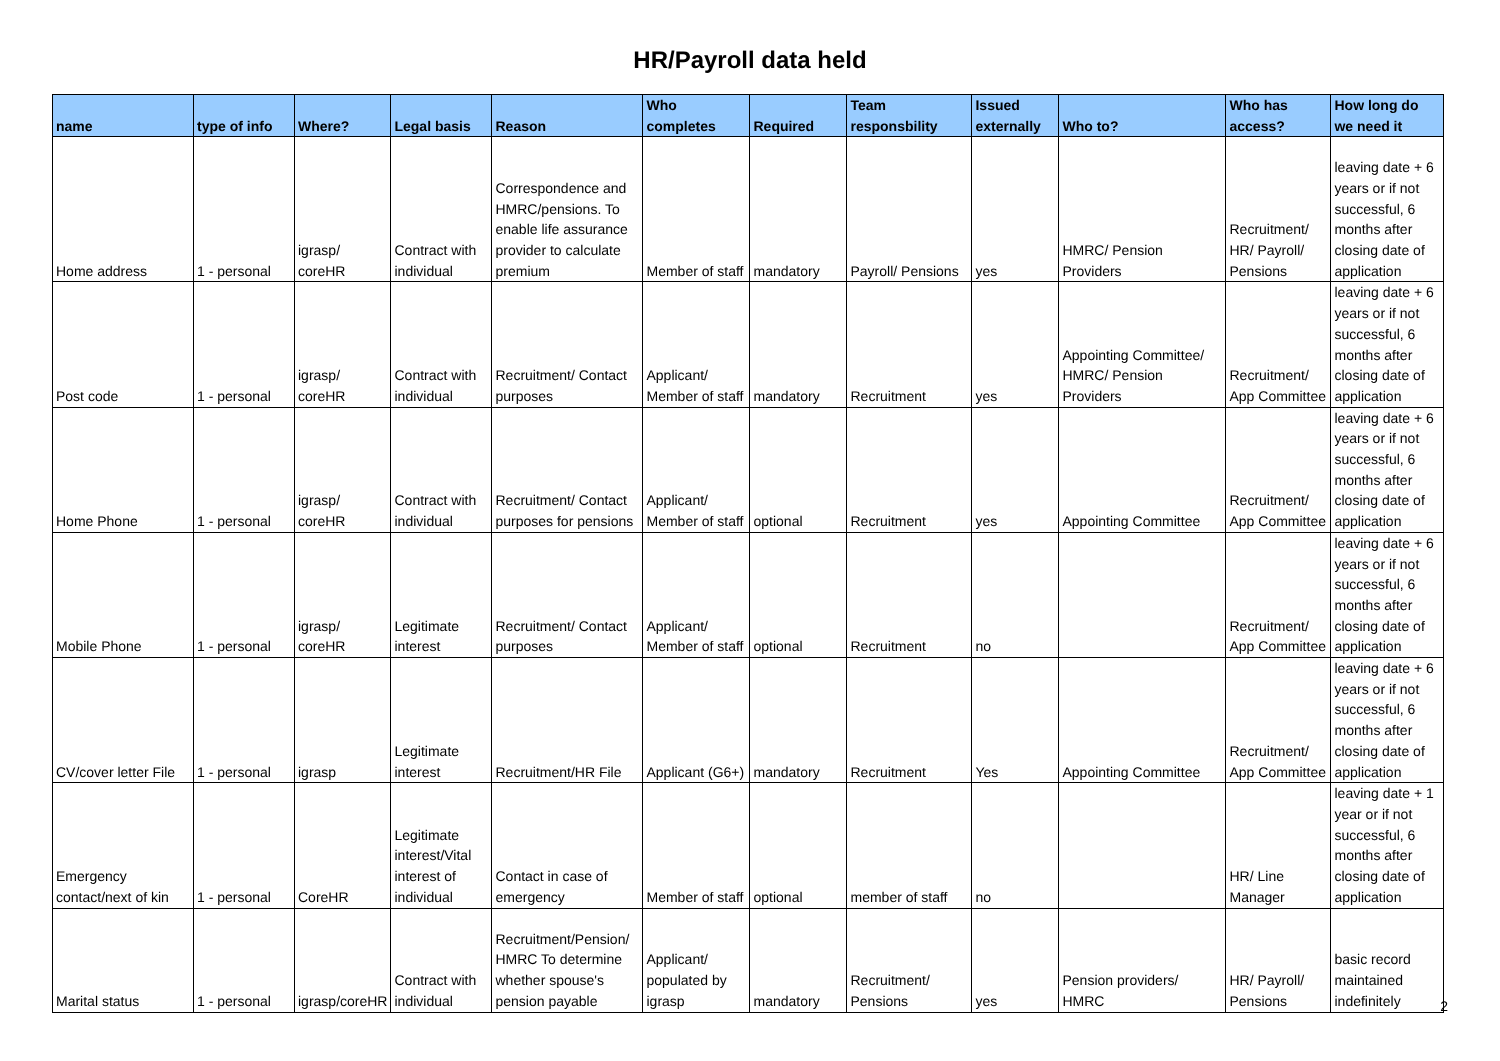HR/Payroll data held
| name | type of info | Where? | Legal basis | Reason | Who completes | Required | Team responsbility | Issued externally | Who to? | Who has access? | How long do we need it |
| --- | --- | --- | --- | --- | --- | --- | --- | --- | --- | --- | --- |
| Home address | 1 - personal | igrasp/ coreHR | Contract with individual | Correspondence and HMRC/pensions. To enable life assurance provider to calculate premium | Member of staff | mandatory | Payroll/ Pensions | yes | HMRC/ Pension Providers | Recruitment/ HR/ Payroll/ Pensions | leaving date + 6 years or if not successful, 6 months after closing date of application |
| Post code | 1 - personal | igrasp/ coreHR | Contract with individual | Recruitment/ Contact purposes | Applicant/ Member of staff | mandatory | Recruitment | yes | Appointing Committee/ HMRC/ Pension Providers | Recruitment/ App Committee | leaving date + 6 years or if not successful, 6 months after closing date of application |
| Home Phone | 1 - personal | igrasp/ coreHR | Contract with individual | Recruitment/ Contact purposes for pensions | Applicant/ Member of staff | optional | Recruitment | yes | Appointing Committee | Recruitment/ App Committee | leaving date + 6 years or if not successful, 6 months after closing date of application |
| Mobile Phone | 1 - personal | igrasp/ coreHR | Legitimate interest | Recruitment/ Contact purposes | Applicant/ Member of staff | optional | Recruitment | no | | Recruitment/ App Committee | leaving date + 6 years or if not successful, 6 months after closing date of application |
| CV/cover letter File | 1 - personal | igrasp | Legitimate interest | Recruitment/HR File | Applicant (G6+) | mandatory | Recruitment | Yes | Appointing Committee | Recruitment/ App Committee | leaving date + 6 years or if not successful, 6 months after closing date of application |
| Emergency contact/next of kin | 1 - personal | CoreHR | Legitimate interest/Vital interest of individual | Contact in case of emergency | Member of staff | optional | member of staff | no | | HR/ Line Manager | leaving date + 1 year or if not successful, 6 months after closing date of application |
| Marital status | 1 - personal | igrasp/coreHR | Contract with individual | Recruitment/Pension/ HMRC To determine whether spouse's pension payable | Applicant/ populated by igrasp | mandatory | Recruitment/ Pensions | yes | Pension providers/ HMRC | HR/ Payroll/ Pensions | basic record maintained indefinitely |
2